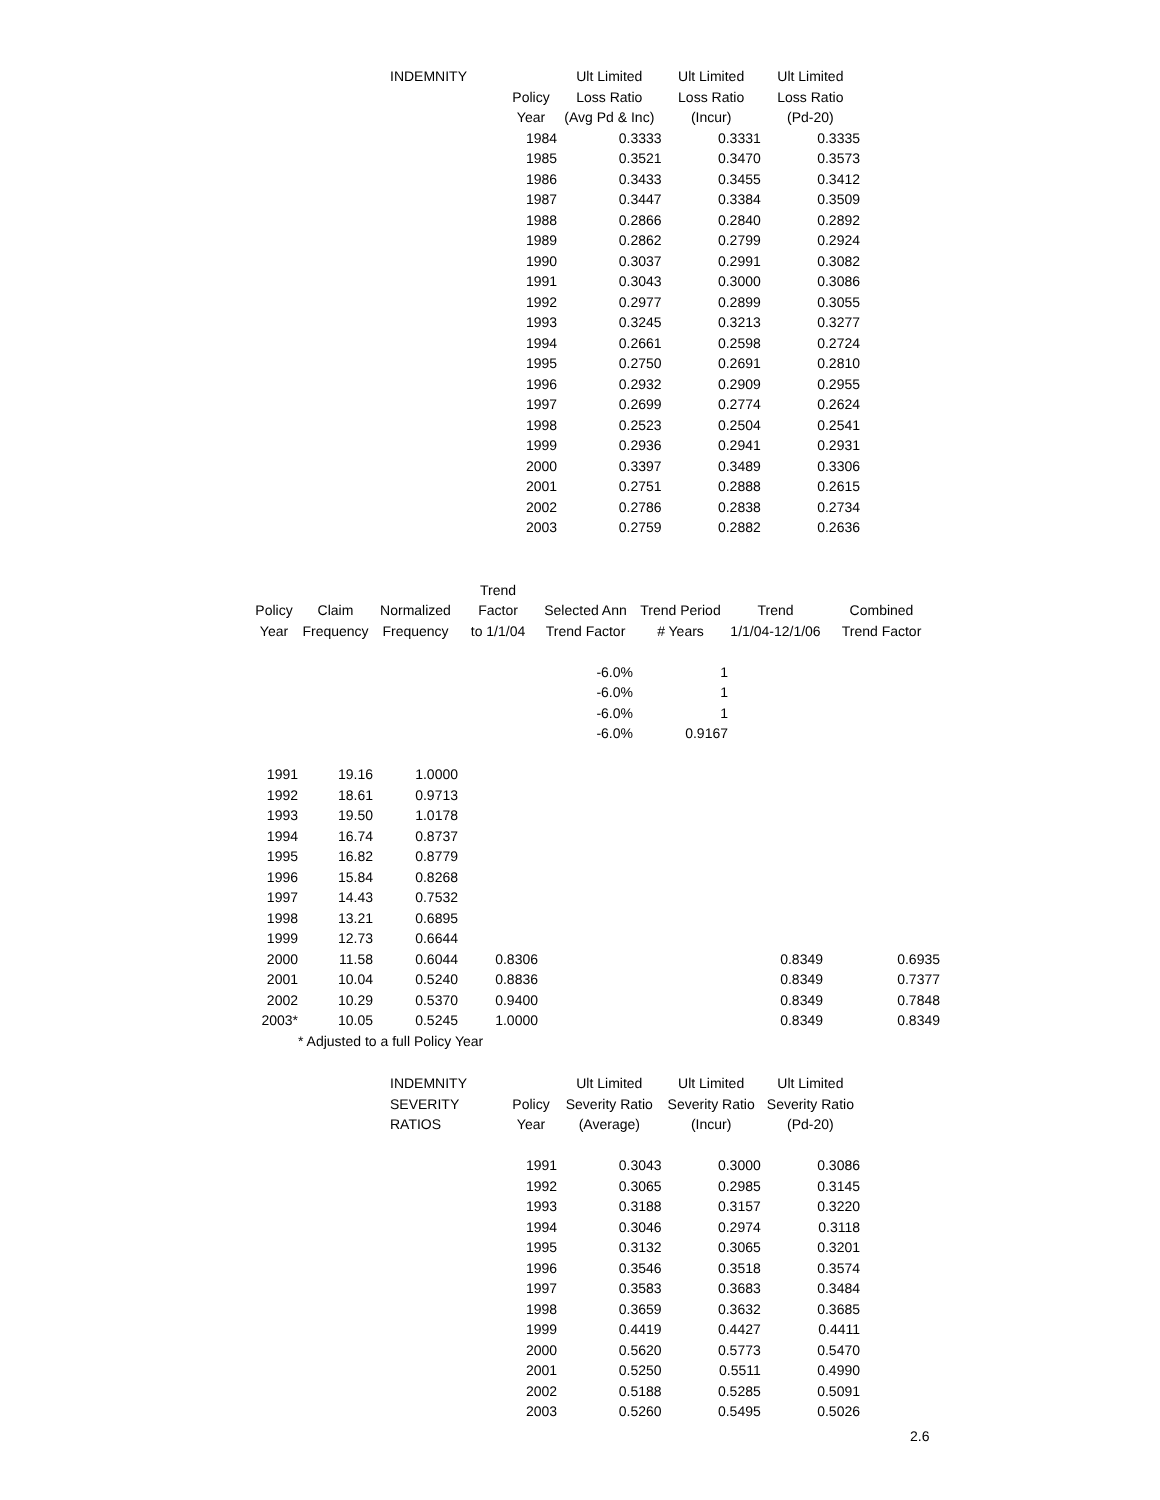| INDEMNITY | | Ult Limited | Ult Limited | Ult Limited |
| --- | --- | --- | --- | --- |
| | Policy | Loss Ratio | Loss Ratio | Loss Ratio |
| | Year | (Avg Pd & Inc) | (Incur) | (Pd-20) |
| | 1984 | 0.3333 | 0.3331 | 0.3335 |
| | 1985 | 0.3521 | 0.3470 | 0.3573 |
| | 1986 | 0.3433 | 0.3455 | 0.3412 |
| | 1987 | 0.3447 | 0.3384 | 0.3509 |
| | 1988 | 0.2866 | 0.2840 | 0.2892 |
| | 1989 | 0.2862 | 0.2799 | 0.2924 |
| | 1990 | 0.3037 | 0.2991 | 0.3082 |
| | 1991 | 0.3043 | 0.3000 | 0.3086 |
| | 1992 | 0.2977 | 0.2899 | 0.3055 |
| | 1993 | 0.3245 | 0.3213 | 0.3277 |
| | 1994 | 0.2661 | 0.2598 | 0.2724 |
| | 1995 | 0.2750 | 0.2691 | 0.2810 |
| | 1996 | 0.2932 | 0.2909 | 0.2955 |
| | 1997 | 0.2699 | 0.2774 | 0.2624 |
| | 1998 | 0.2523 | 0.2504 | 0.2541 |
| | 1999 | 0.2936 | 0.2941 | 0.2931 |
| | 2000 | 0.3397 | 0.3489 | 0.3306 |
| | 2001 | 0.2751 | 0.2888 | 0.2615 |
| | 2002 | 0.2786 | 0.2838 | 0.2734 |
| | 2003 | 0.2759 | 0.2882 | 0.2636 |
| | | | Trend | | | | |
| --- | --- | --- | --- | --- | --- | --- | --- |
| Policy | Claim | Normalized | Factor | Selected Ann | Trend Period | Trend | Combined |
| Year | Frequency | Frequency | to 1/1/04 | Trend Factor | # Years | 1/1/04-12/1/06 | Trend Factor |
| | | | | -6.0% | 1 | | |
| | | | | -6.0% | 1 | | |
| | | | | -6.0% | 1 | | |
| | | | | -6.0% | 0.9167 | | |
| 1991 | 19.16 | 1.0000 | | | | | |
| 1992 | 18.61 | 0.9713 | | | | | |
| 1993 | 19.50 | 1.0178 | | | | | |
| 1994 | 16.74 | 0.8737 | | | | | |
| 1995 | 16.82 | 0.8779 | | | | | |
| 1996 | 15.84 | 0.8268 | | | | | |
| 1997 | 14.43 | 0.7532 | | | | | |
| 1998 | 13.21 | 0.6895 | | | | | |
| 1999 | 12.73 | 0.6644 | | | | | |
| 2000 | 11.58 | 0.6044 | 0.8306 | | | 0.8349 | 0.6935 |
| 2001 | 10.04 | 0.5240 | 0.8836 | | | 0.8349 | 0.7377 |
| 2002 | 10.29 | 0.5370 | 0.9400 | | | 0.8349 | 0.7848 |
| 2003* | 10.05 | 0.5245 | 1.0000 | | | 0.8349 | 0.8349 |
| | * Adjusted to a full Policy Year | | | | | | |
| INDEMNITY | | Ult Limited | Ult Limited | Ult Limited |
| --- | --- | --- | --- | --- |
| SEVERITY | Policy | Severity Ratio | Severity Ratio | Severity Ratio |
| RATIOS | Year | (Average) | (Incur) | (Pd-20) |
| | 1991 | 0.3043 | 0.3000 | 0.3086 |
| | 1992 | 0.3065 | 0.2985 | 0.3145 |
| | 1993 | 0.3188 | 0.3157 | 0.3220 |
| | 1994 | 0.3046 | 0.2974 | 0.3118 |
| | 1995 | 0.3132 | 0.3065 | 0.3201 |
| | 1996 | 0.3546 | 0.3518 | 0.3574 |
| | 1997 | 0.3583 | 0.3683 | 0.3484 |
| | 1998 | 0.3659 | 0.3632 | 0.3685 |
| | 1999 | 0.4419 | 0.4427 | 0.4411 |
| | 2000 | 0.5620 | 0.5773 | 0.5470 |
| | 2001 | 0.5250 | 0.5511 | 0.4990 |
| | 2002 | 0.5188 | 0.5285 | 0.5091 |
| | 2003 | 0.5260 | 0.5495 | 0.5026 |
2.6